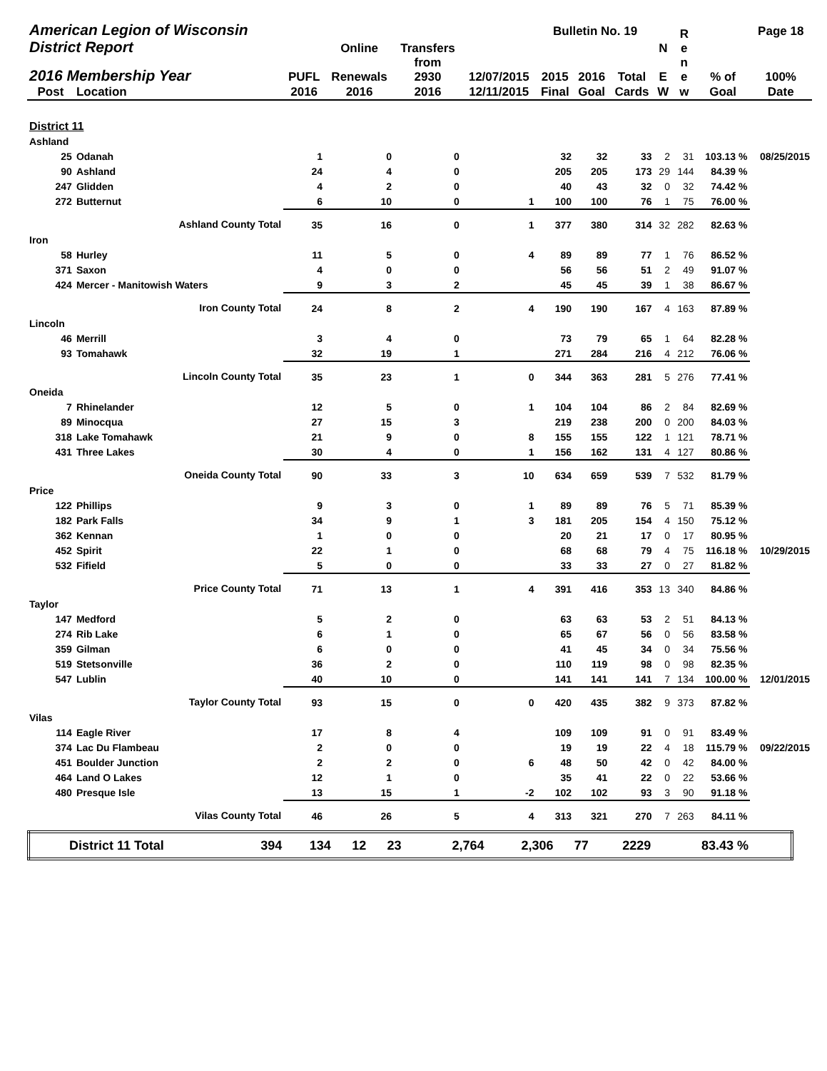| American Legion of Wisconsin | | | | Transfers | | Bulletin No. 19 | | | | R e | | Page 18 |
| --- | --- | --- | --- | --- | --- | --- | --- | --- | --- | --- | --- | --- |
| District Report | | | Online | | | | | | N | | | |
| 2016 Membership Year | | PUFL | Renewals | from 2930 | 12/07/2015 | 2015 | 2016 | Total | E | n e | % of | 100% |
| Post | Location | 2016 | 2016 | 2016 | 12/11/2015 | Final | Goal | Cards | W | w | Goal | Date |
| District 11 | | | | | | | | | | | | |
| Ashland | | | | | | | | | | | | |
| 25 | Odanah | 1 | 0 | 0 | | 32 | 32 | 33 | 2 | 31 | 103.13 % | 08/25/2015 |
| 90 | Ashland | 24 | 4 | 0 | | 205 | 205 | 173 | 29 | 144 | 84.39 % | |
| 247 | Glidden | 4 | 2 | 0 | | 40 | 43 | 32 | 0 | 32 | 74.42 % | |
| 272 | Butternut | 6 | 10 | 0 | 1 | 100 | 100 | 76 | 1 | 75 | 76.00 % | |
| | Ashland County Total | 35 | 16 | 0 | 1 | 377 | 380 | 314 | 32 | 282 | 82.63 % | |
| Iron | | | | | | | | | | | | |
| 58 | Hurley | 11 | 5 | 0 | 4 | 89 | 89 | 77 | 1 | 76 | 86.52 % | |
| 371 | Saxon | 4 | 0 | 0 | | 56 | 56 | 51 | 2 | 49 | 91.07 % | |
| 424 | Mercer - Manitowish Waters | 9 | 3 | 2 | | 45 | 45 | 39 | 1 | 38 | 86.67 % | |
| | Iron County Total | 24 | 8 | 2 | 4 | 190 | 190 | 167 | 4 | 163 | 87.89 % | |
| Lincoln | | | | | | | | | | | | |
| 46 | Merrill | 3 | 4 | 0 | | 73 | 79 | 65 | 1 | 64 | 82.28 % | |
| 93 | Tomahawk | 32 | 19 | 1 | | 271 | 284 | 216 | 4 | 212 | 76.06 % | |
| | Lincoln County Total | 35 | 23 | 1 | 0 | 344 | 363 | 281 | 5 | 276 | 77.41 % | |
| Oneida | | | | | | | | | | | | |
| 7 | Rhinelander | 12 | 5 | 0 | 1 | 104 | 104 | 86 | 2 | 84 | 82.69 % | |
| 89 | Minocqua | 27 | 15 | 3 | | 219 | 238 | 200 | 0 | 200 | 84.03 % | |
| 318 | Lake Tomahawk | 21 | 9 | 0 | 8 | 155 | 155 | 122 | 1 | 121 | 78.71 % | |
| 431 | Three Lakes | 30 | 4 | 0 | 1 | 156 | 162 | 131 | 4 | 127 | 80.86 % | |
| | Oneida County Total | 90 | 33 | 3 | 10 | 634 | 659 | 539 | 7 | 532 | 81.79 % | |
| Price | | | | | | | | | | | | |
| 122 | Phillips | 9 | 3 | 0 | 1 | 89 | 89 | 76 | 5 | 71 | 85.39 % | |
| 182 | Park Falls | 34 | 9 | 1 | 3 | 181 | 205 | 154 | 4 | 150 | 75.12 % | |
| 362 | Kennan | 1 | 0 | 0 | | 20 | 21 | 17 | 0 | 17 | 80.95 % | |
| 452 | Spirit | 22 | 1 | 0 | | 68 | 68 | 79 | 4 | 75 | 116.18 % | 10/29/2015 |
| 532 | Fifield | 5 | 0 | 0 | | 33 | 33 | 27 | 0 | 27 | 81.82 % | |
| | Price County Total | 71 | 13 | 1 | 4 | 391 | 416 | 353 | 13 | 340 | 84.86 % | |
| Taylor | | | | | | | | | | | | |
| 147 | Medford | 5 | 2 | 0 | | 63 | 63 | 53 | 2 | 51 | 84.13 % | |
| 274 | Rib Lake | 6 | 1 | 0 | | 65 | 67 | 56 | 0 | 56 | 83.58 % | |
| 359 | Gilman | 6 | 0 | 0 | | 41 | 45 | 34 | 0 | 34 | 75.56 % | |
| 519 | Stetsonville | 36 | 2 | 0 | | 110 | 119 | 98 | 0 | 98 | 82.35 % | |
| 547 | Lublin | 40 | 10 | 0 | | 141 | 141 | 141 | 7 | 134 | 100.00 % | 12/01/2015 |
| | Taylor County Total | 93 | 15 | 0 | 0 | 420 | 435 | 382 | 9 | 373 | 87.82 % | |
| Vilas | | | | | | | | | | | | |
| 114 | Eagle River | 17 | 8 | 4 | | 109 | 109 | 91 | 0 | 91 | 83.49 % | |
| 374 | Lac Du Flambeau | 2 | 0 | 0 | | 19 | 19 | 22 | 4 | 18 | 115.79 % | 09/22/2015 |
| 451 | Boulder Junction | 2 | 2 | 0 | 6 | 48 | 50 | 42 | 0 | 42 | 84.00 % | |
| 464 | Land O Lakes | 12 | 1 | 0 | | 35 | 41 | 22 | 0 | 22 | 53.66 % | |
| 480 | Presque Isle | 13 | 15 | 1 | -2 | 102 | 102 | 93 | 3 | 90 | 91.18 % | |
| | Vilas County Total | 46 | 26 | 5 | 4 | 313 | 321 | 270 | 7 | 263 | 84.11 % | |
| District 11 Total | 394 | 134 | 12 | 23 | 2,764 | 2,306 | 77 | 2229 | 83.43 % | |